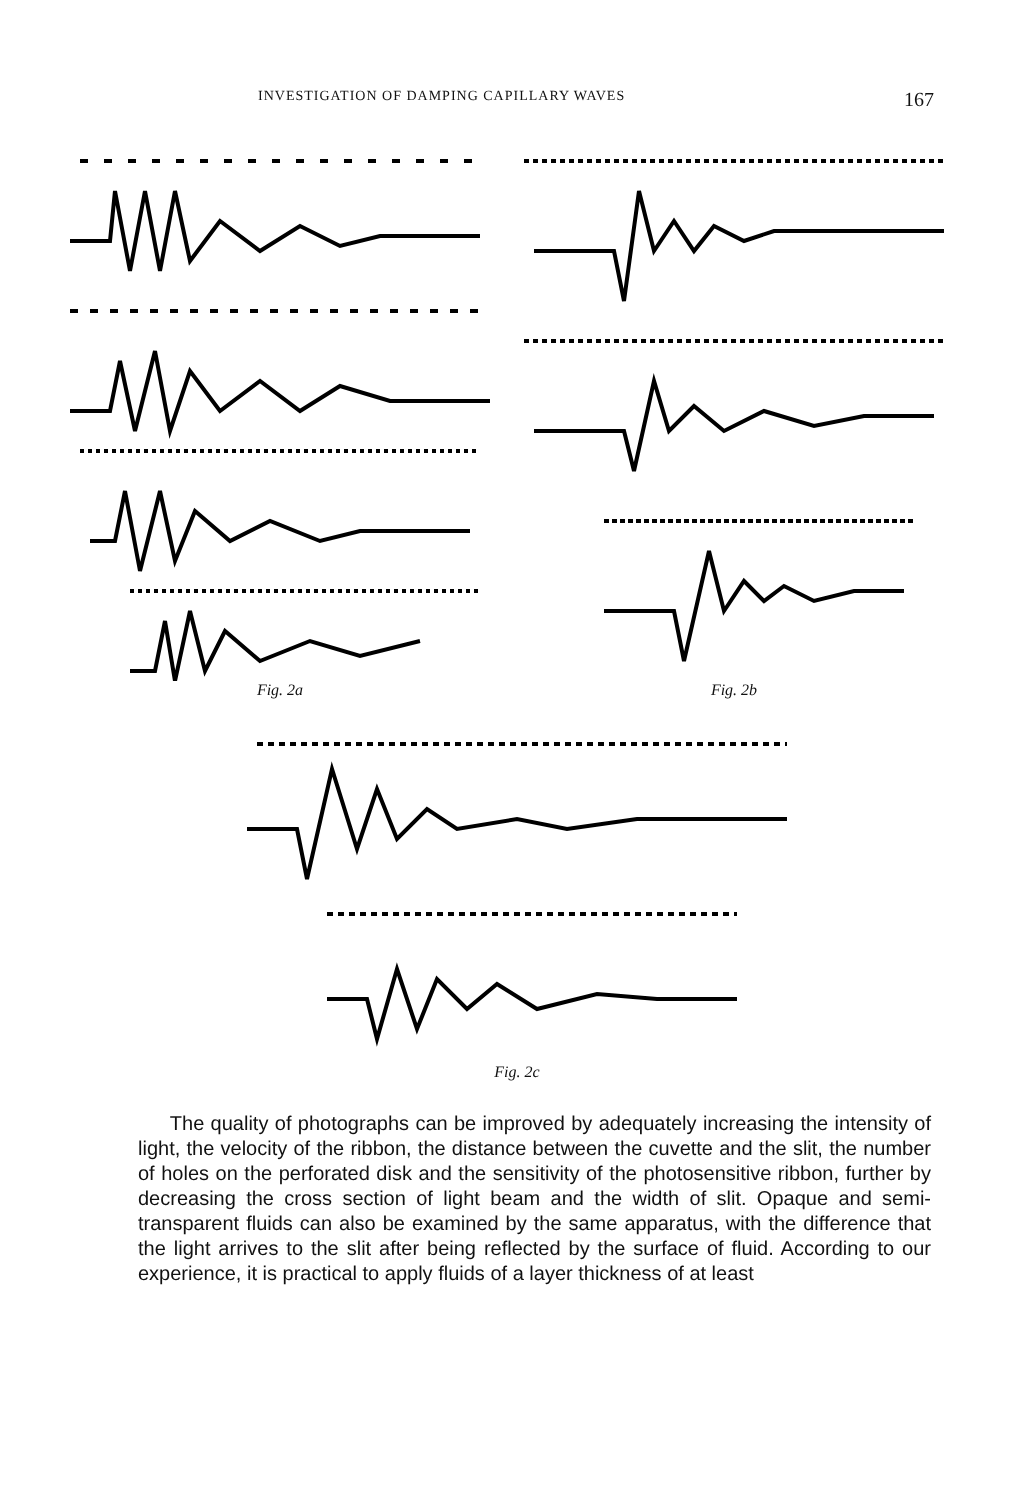INVESTIGATION OF DAMPING CAPILLARY WAVES 167
Fig. 2a Fig. 2b
Fig. 2c
The quality of photographs can be improved by adequately increasing the intensity of light, the velocity of the ribbon, the distance between the cuvette and the slit, the number of holes on the perforated disk and the sensitivity of the photosensitive ribbon, further by decreasing the cross section of light beam and the width of slit. Opaque and semi-transparent fluids can also be examined by the same apparatus, with the difference that the light arrives to the slit after being reflected by the surface of fluid. According to our experience, it is practical to apply fluids of a layer thickness of at least